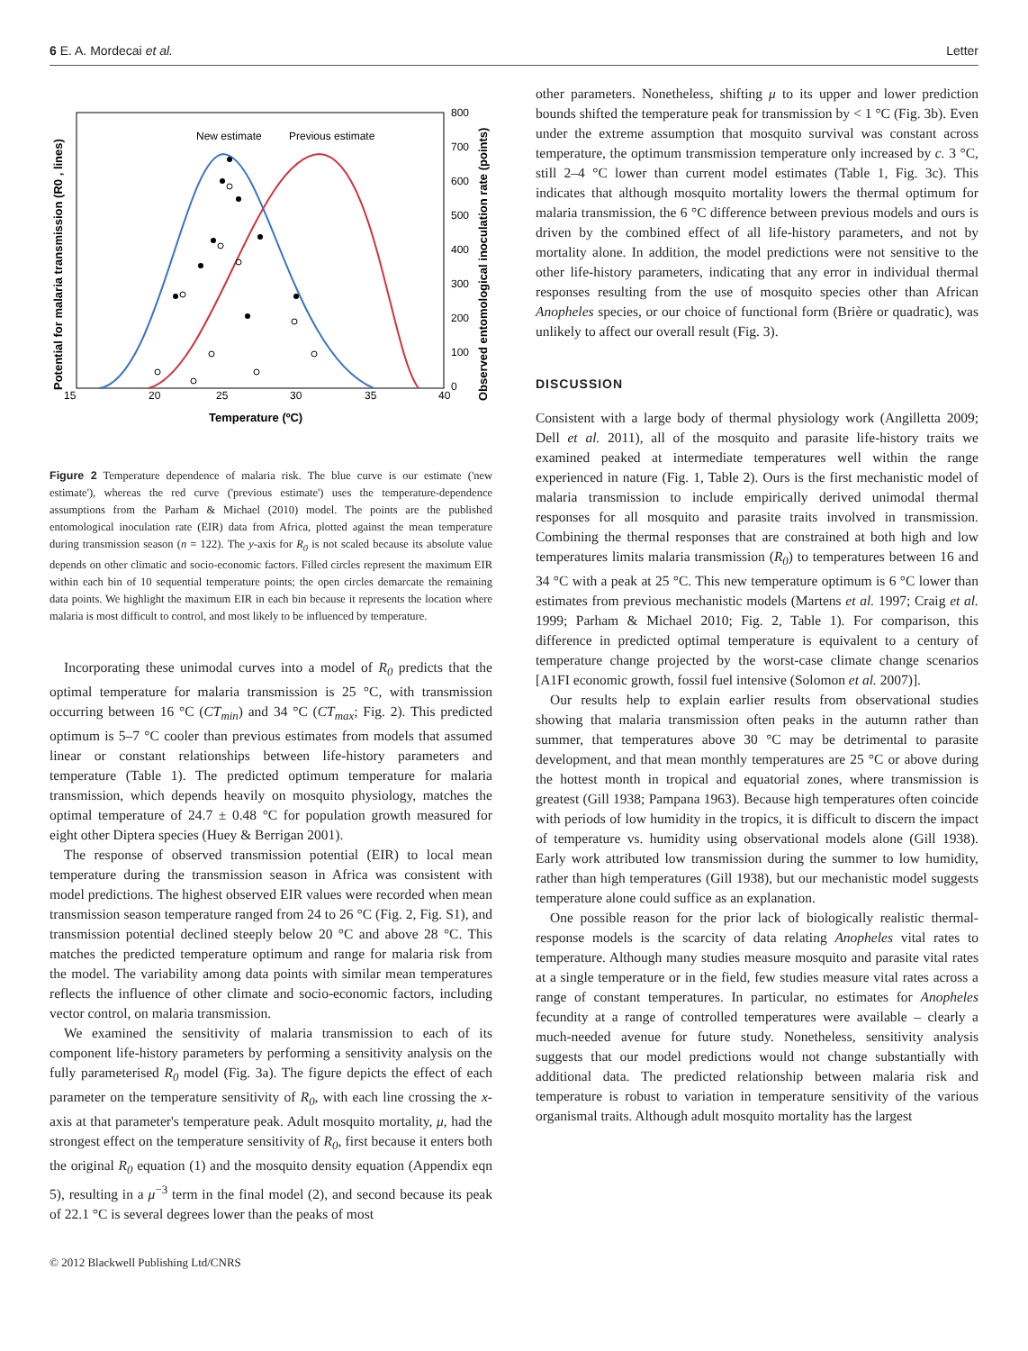6 E. A. Mordecai et al. Letter
15
20
25
30
35
40
800
700
600
500
400
300
200
100
0
New estimate
Previous estimate
Temperature (ºC)
Potential for malaria transmission (R0 , lines)
Observed entomological inoculation rate (points)
Figure 2 Temperature dependence of malaria risk. The blue curve is our estimate ('new estimate'), whereas the red curve ('previous estimate') uses the temperature-dependence assumptions from the Parham & Michael (2010) model. The points are the published entomological inoculation rate (EIR) data from Africa, plotted against the mean temperature during transmission season (n = 122). The y-axis for R<sub>0</sub> is not scaled because its absolute value depends on other climatic and socio-economic factors. Filled circles represent the maximum EIR within each bin of 10 sequential temperature points; the open circles demarcate the remaining data points. We highlight the maximum EIR in each bin because it represents the location where malaria is most difficult to control, and most likely to be influenced by temperature.
Incorporating these unimodal curves into a model of R<sub>0</sub> predicts that the optimal temperature for malaria transmission is 25 °C, with transmission occurring between 16 °C (CT<sub>min</sub>) and 34 °C (CT<sub>max</sub>; Fig. 2). This predicted optimum is 5–7 °C cooler than previous estimates from models that assumed linear or constant relationships between life-history parameters and temperature (Table 1). The predicted optimum temperature for malaria transmission, which depends heavily on mosquito physiology, matches the optimal temperature of 24.7 ± 0.48 °C for population growth measured for eight other Diptera species (Huey & Berrigan 2001).
The response of observed transmission potential (EIR) to local mean temperature during the transmission season in Africa was consistent with model predictions. The highest observed EIR values were recorded when mean transmission season temperature ranged from 24 to 26 °C (Fig. 2, Fig. S1), and transmission potential declined steeply below 20 °C and above 28 °C. This matches the predicted temperature optimum and range for malaria risk from the model. The variability among data points with similar mean temperatures reflects the influence of other climate and socio-economic factors, including vector control, on malaria transmission.
We examined the sensitivity of malaria transmission to each of its component life-history parameters by performing a sensitivity analysis on the fully parameterised R<sub>0</sub> model (Fig. 3a). The figure depicts the effect of each parameter on the temperature sensitivity of R<sub>0</sub>, with each line crossing the x-axis at that parameter's temperature peak. Adult mosquito mortality, μ, had the strongest effect on the temperature sensitivity of R<sub>0</sub>, first because it enters both the original R<sub>0</sub> equation (1) and the mosquito density equation (Appendix eqn 5), resulting in a μ<sup>−3</sup> term in the final model (2), and second because its peak of 22.1 °C is several degrees lower than the peaks of most
© 2012 Blackwell Publishing Ltd/CNRS
other parameters. Nonetheless, shifting μ to its upper and lower prediction bounds shifted the temperature peak for transmission by < 1 °C (Fig. 3b). Even under the extreme assumption that mosquito survival was constant across temperature, the optimum transmission temperature only increased by c. 3 °C, still 2–4 °C lower than current model estimates (Table 1, Fig. 3c). This indicates that although mosquito mortality lowers the thermal optimum for malaria transmission, the 6 °C difference between previous models and ours is driven by the combined effect of all life-history parameters, and not by mortality alone. In addition, the model predictions were not sensitive to the other life-history parameters, indicating that any error in individual thermal responses resulting from the use of mosquito species other than African Anopheles species, or our choice of functional form (Brière or quadratic), was unlikely to affect our overall result (Fig. 3).
DISCUSSION
Consistent with a large body of thermal physiology work (Angilletta 2009; Dell et al. 2011), all of the mosquito and parasite life-history traits we examined peaked at intermediate temperatures well within the range experienced in nature (Fig. 1, Table 2). Ours is the first mechanistic model of malaria transmission to include empirically derived unimodal thermal responses for all mosquito and parasite traits involved in transmission. Combining the thermal responses that are constrained at both high and low temperatures limits malaria transmission (R<sub>0</sub>) to temperatures between 16 and 34 °C with a peak at 25 °C. This new temperature optimum is 6 °C lower than estimates from previous mechanistic models (Martens et al. 1997; Craig et al. 1999; Parham & Michael 2010; Fig. 2, Table 1). For comparison, this difference in predicted optimal temperature is equivalent to a century of temperature change projected by the worst-case climate change scenarios [A1FI economic growth, fossil fuel intensive (Solomon et al. 2007)].
Our results help to explain earlier results from observational studies showing that malaria transmission often peaks in the autumn rather than summer, that temperatures above 30 °C may be detrimental to parasite development, and that mean monthly temperatures are 25 °C or above during the hottest month in tropical and equatorial zones, where transmission is greatest (Gill 1938; Pampana 1963). Because high temperatures often coincide with periods of low humidity in the tropics, it is difficult to discern the impact of temperature vs. humidity using observational models alone (Gill 1938). Early work attributed low transmission during the summer to low humidity, rather than high temperatures (Gill 1938), but our mechanistic model suggests temperature alone could suffice as an explanation.
One possible reason for the prior lack of biologically realistic thermal-response models is the scarcity of data relating Anopheles vital rates to temperature. Although many studies measure mosquito and parasite vital rates at a single temperature or in the field, few studies measure vital rates across a range of constant temperatures. In particular, no estimates for Anopheles fecundity at a range of controlled temperatures were available – clearly a much-needed avenue for future study. Nonetheless, sensitivity analysis suggests that our model predictions would not change substantially with additional data. The predicted relationship between malaria risk and temperature is robust to variation in temperature sensitivity of the various organismal traits. Although adult mosquito mortality has the largest